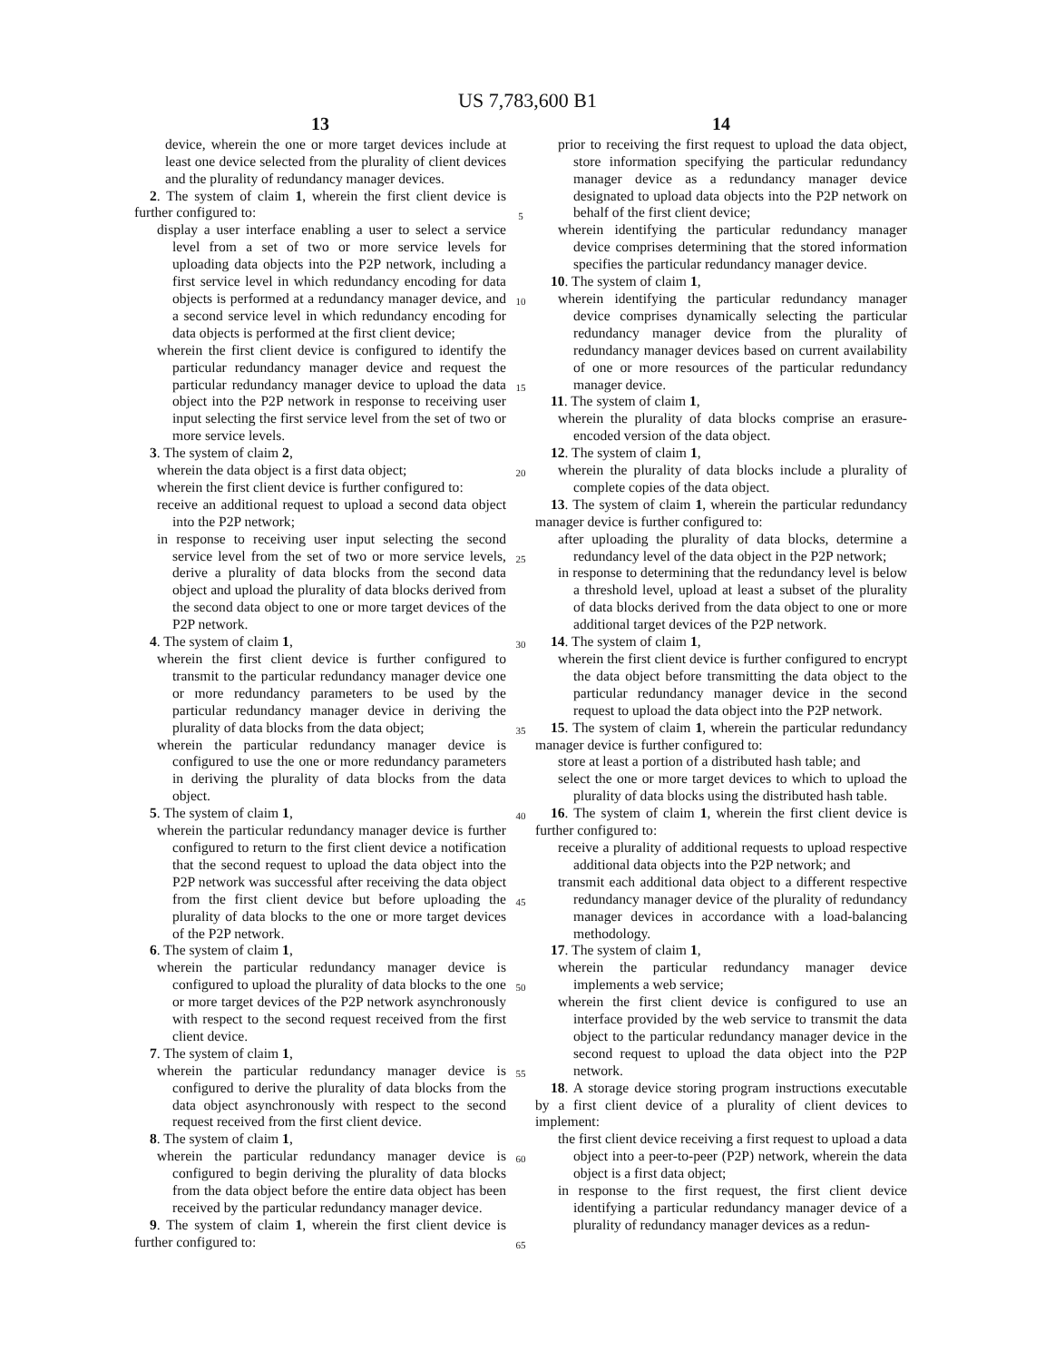US 7,783,600 B1
13
device, wherein the one or more target devices include at least one device selected from the plurality of client devices and the plurality of redundancy manager devices.
2. The system of claim 1, wherein the first client device is further configured to:
display a user interface enabling a user to select a service level from a set of two or more service levels for uploading data objects into the P2P network, including a first service level in which redundancy encoding for data objects is performed at a redundancy manager device, and a second service level in which redundancy encoding for data objects is performed at the first client device;
wherein the first client device is configured to identify the particular redundancy manager device and request the particular redundancy manager device to upload the data object into the P2P network in response to receiving user input selecting the first service level from the set of two or more service levels.
3. The system of claim 2,
wherein the data object is a first data object;
wherein the first client device is further configured to:
receive an additional request to upload a second data object into the P2P network;
in response to receiving user input selecting the second service level from the set of two or more service levels, derive a plurality of data blocks from the second data object and upload the plurality of data blocks derived from the second data object to one or more target devices of the P2P network.
4. The system of claim 1,
wherein the first client device is further configured to transmit to the particular redundancy manager device one or more redundancy parameters to be used by the particular redundancy manager device in deriving the plurality of data blocks from the data object;
wherein the particular redundancy manager device is configured to use the one or more redundancy parameters in deriving the plurality of data blocks from the data object.
5. The system of claim 1,
wherein the particular redundancy manager device is further configured to return to the first client device a notification that the second request to upload the data object into the P2P network was successful after receiving the data object from the first client device but before uploading the plurality of data blocks to the one or more target devices of the P2P network.
6. The system of claim 1,
wherein the particular redundancy manager device is configured to upload the plurality of data blocks to the one or more target devices of the P2P network asynchronously with respect to the second request received from the first client device.
7. The system of claim 1,
wherein the particular redundancy manager device is configured to derive the plurality of data blocks from the data object asynchronously with respect to the second request received from the first client device.
8. The system of claim 1,
wherein the particular redundancy manager device is configured to begin deriving the plurality of data blocks from the data object before the entire data object has been received by the particular redundancy manager device.
9. The system of claim 1, wherein the first client device is further configured to:
5
10
15
20
25
30
35
40
45
50
55
60
65
14
prior to receiving the first request to upload the data object, store information specifying the particular redundancy manager device as a redundancy manager device designated to upload data objects into the P2P network on behalf of the first client device;
wherein identifying the particular redundancy manager device comprises determining that the stored information specifies the particular redundancy manager device.
10. The system of claim 1,
wherein identifying the particular redundancy manager device comprises dynamically selecting the particular redundancy manager device from the plurality of redundancy manager devices based on current availability of one or more resources of the particular redundancy manager device.
11. The system of claim 1,
wherein the plurality of data blocks comprise an erasure-encoded version of the data object.
12. The system of claim 1,
wherein the plurality of data blocks include a plurality of complete copies of the data object.
13. The system of claim 1, wherein the particular redundancy manager device is further configured to:
after uploading the plurality of data blocks, determine a redundancy level of the data object in the P2P network;
in response to determining that the redundancy level is below a threshold level, upload at least a subset of the plurality of data blocks derived from the data object to one or more additional target devices of the P2P network.
14. The system of claim 1,
wherein the first client device is further configured to encrypt the data object before transmitting the data object to the particular redundancy manager device in the second request to upload the data object into the P2P network.
15. The system of claim 1, wherein the particular redundancy manager device is further configured to:
store at least a portion of a distributed hash table; and
select the one or more target devices to which to upload the plurality of data blocks using the distributed hash table.
16. The system of claim 1, wherein the first client device is further configured to:
receive a plurality of additional requests to upload respective additional data objects into the P2P network; and
transmit each additional data object to a different respective redundancy manager device of the plurality of redundancy manager devices in accordance with a load-balancing methodology.
17. The system of claim 1,
wherein the particular redundancy manager device implements a web service;
wherein the first client device is configured to use an interface provided by the web service to transmit the data object to the particular redundancy manager device in the second request to upload the data object into the P2P network.
18. A storage device storing program instructions executable by a first client device of a plurality of client devices to implement:
the first client device receiving a first request to upload a data object into a peer-to-peer (P2P) network, wherein the data object is a first data object;
in response to the first request, the first client device identifying a particular redundancy manager device of a plurality of redundancy manager devices as a redun-